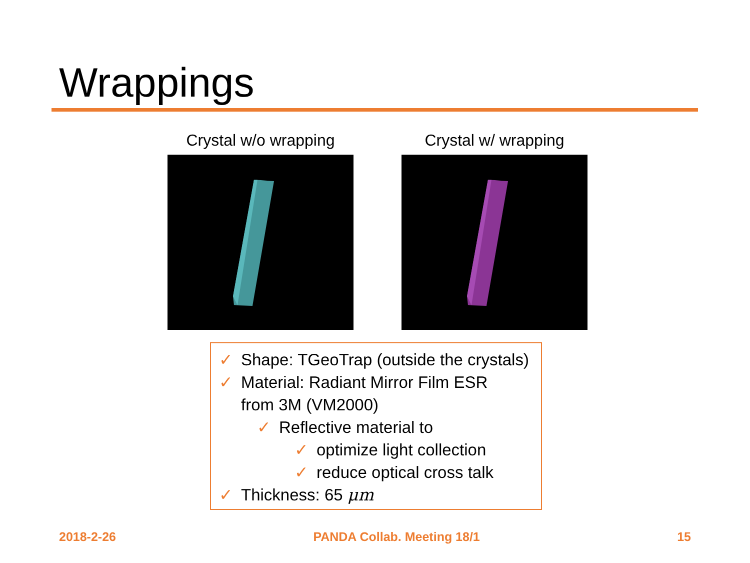Wrappings
Crystal w/o wrapping Crystal w/ wrapping
✓ Shape: TGeoTrap (outside the crystals)
✓ Material: Radiant Mirror Film ESR
from 3M (VM2000)
✓ Reflective material to
✓ optimize light collection
✓ reduce optical cross talk
✓ Thickness: 65 μm
2018-2-26 PANDA Collab. Meeting 18/1 15